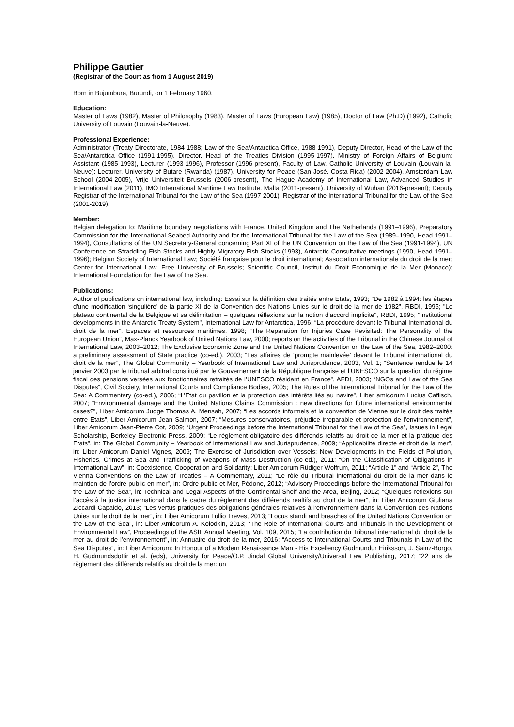Philippe Gautier
(Registrar of the Court as from 1 August 2019)
Born in Bujumbura, Burundi, on 1 February 1960.
Education:
Master of Laws (1982), Master of Philosophy (1983), Master of Laws (European Law) (1985), Doctor of Law (Ph.D) (1992), Catholic University of Louvain (Louvain-la-Neuve).
Professional Experience:
Administrator (Treaty Directorate, 1984-1988; Law of the Sea/Antarctica Office, 1988-1991), Deputy Director, Head of the Law of the Sea/Antarctica Office (1991-1995), Director, Head of the Treaties Division (1995-1997), Ministry of Foreign Affairs of Belgium; Assistant (1985-1993), Lecturer (1993-1996), Professor (1996-present), Faculty of Law, Catholic University of Louvain (Louvain-la-Neuve); Lecturer, University of Butare (Rwanda) (1987), University for Peace (San José, Costa Rica) (2002-2004), Amsterdam Law School (2004-2005), Vrije Universiteit Brussels (2006-present), The Hague Academy of International Law, Advanced Studies in International Law (2011), IMO International Maritime Law Institute, Malta (2011-present), University of Wuhan (2016-present); Deputy Registrar of the International Tribunal for the Law of the Sea (1997-2001); Registrar of the International Tribunal for the Law of the Sea (2001-2019).
Member:
Belgian delegation to: Maritime boundary negotiations with France, United Kingdom and The Netherlands (1991–1996), Preparatory Commission for the International Seabed Authority and for the International Tribunal for the Law of the Sea (1989–1990, Head 1991–1994), Consultations of the UN Secretary-General concerning Part XI of the UN Convention on the Law of the Sea (1991-1994), UN Conference on Straddling Fish Stocks and Highly Migratory Fish Stocks (1993), Antarctic Consultative meetings (1990, Head 1991–1996); Belgian Society of International Law; Société française pour le droit international; Association internationale du droit de la mer; Center for International Law, Free University of Brussels; Scientific Council, Institut du Droit Economique de la Mer (Monaco); International Foundation for the Law of the Sea.
Publications:
Author of publications on international law, including: Essai sur la définition des traités entre Etats, 1993; "De 1982 à 1994: les étapes d'une modification ‘singulière’ de la partie XI de la Convention des Nations Unies sur le droit de la mer de 1982", RBDI, 1995; "Le plateau continental de la Belgique et sa délimitation – quelques réflexions sur la notion d'accord implicite", RBDI, 1995; "Institutional developments in the Antarctic Treaty System", International Law for Antarctica, 1996; “La procédure devant le Tribunal International du droit de la mer”, Espaces et ressources maritimes, 1998; “The Reparation for Injuries Case Revisited: The Personality of the European Union”, Max-Planck Yearbook of United Nations Law, 2000; reports on the activities of the Tribunal in the Chinese Journal of International Law, 2003–2012; The Exclusive Economic Zone and the United Nations Convention on the Law of the Sea, 1982–2000: a preliminary assessment of State practice (co-ed.), 2003; “Les affaires de ‘prompte mainlevée’ devant le Tribunal international du droit de la mer”, The Global Community – Yearbook of International Law and Jurisprudence, 2003, Vol. 1; “Sentence rendue le 14 janvier 2003 par le tribunal arbitral constitué par le Gouvernement de la République française et l’UNESCO sur la question du régime fiscal des pensions versées aux fonctionnaires retraités de l’UNESCO résidant en France”, AFDI, 2003; “NGOs and Law of the Sea Disputes”, Civil Society, International Courts and Compliance Bodies, 2005; The Rules of the International Tribunal for the Law of the Sea: A Commentary (co-ed.), 2006; “L’Etat du pavillon et la protection des intérêts liés au navire”, Liber amicorum Lucius Caflisch, 2007; “Environmental damage and the United Nations Claims Commission : new directions for future international environmental cases?”, Liber Amicorum Judge Thomas A. Mensah, 2007; “Les accords informels et la convention de Vienne sur le droit des traités entre Etats”, Liber Amicorum Jean Salmon, 2007; “Mesures conservatoires, préjudice irreparable et protection de l’environnement”, Liber Amicorum Jean-Pierre Cot, 2009; “Urgent Proceedings before the International Tribunal for the Law of the Sea”, Issues in Legal Scholarship, Berkeley Electronic Press, 2009; “Le règlement obligatoire des différends relatifs au droit de la mer et la pratique des Etats”, in: The Global Community – Yearbook of International Law and Jurisprudence, 2009; “Applicabilité directe et droit de la mer”, in: Liber Amicorum Daniel Vignes, 2009; The Exercise of Jurisdiction over Vessels: New Developments in the Fields of Pollution, Fisheries, Crimes at Sea and Trafficking of Weapons of Mass Destruction (co-ed.), 2011; “On the Classification of Obligations in International Law”, in: Coexistence, Cooperation and Solidarity: Liber Amicorum Rüdiger Wolfrum, 2011; “Article 1” and “Article 2”, The Vienna Conventions on the Law of Treaties – A Commentary, 2011; “Le rôle du Tribunal international du droit de la mer dans le maintien de l’ordre public en mer”, in: Ordre public et Mer, Pédone, 2012; “Advisory Proceedings before the International Tribunal for the Law of the Sea”, in: Technical and Legal Aspects of the Continental Shelf and the Area, Beijing, 2012; “Quelques reflexions sur l’accès à la justice international dans le cadre du règlement des différends realtifs au droit de la mer”, in: Liber Amicorum Giuliana Ziccardi Capaldo, 2013; “Les vertus pratiques des obligations générales relatives à l’environnement dans la Convention des Nations Unies sur le droit de la mer”, in: Liber Amicorum Tullio Treves, 2013; “Locus standi and breaches of the United Nations Convention on the Law of the Sea”, in: Liber Amicorum A. Kolodkin, 2013; “The Role of International Courts and Tribunals in the Development of Environmental Law”, Proceedings of the ASIL Annual Meeting, Vol. 109, 2015; “La contribution du Tribunal international du droit de la mer au droit de l’environnement”, in: Annuaire du droit de la mer, 2016; “Access to International Courts and Tribunals in Law of the Sea Disputes”, in: Liber Amicorum: In Honour of a Modern Renaissance Man - His Excellency Gudmundur Eiriksson, J. Sainz-Borgo, H. Gudmundsdottir et al. (eds), University for Peace/O.P. Jindal Global University/Universal Law Publishing, 2017; “22 ans de règlement des différends relatifs au droit de la mer: un